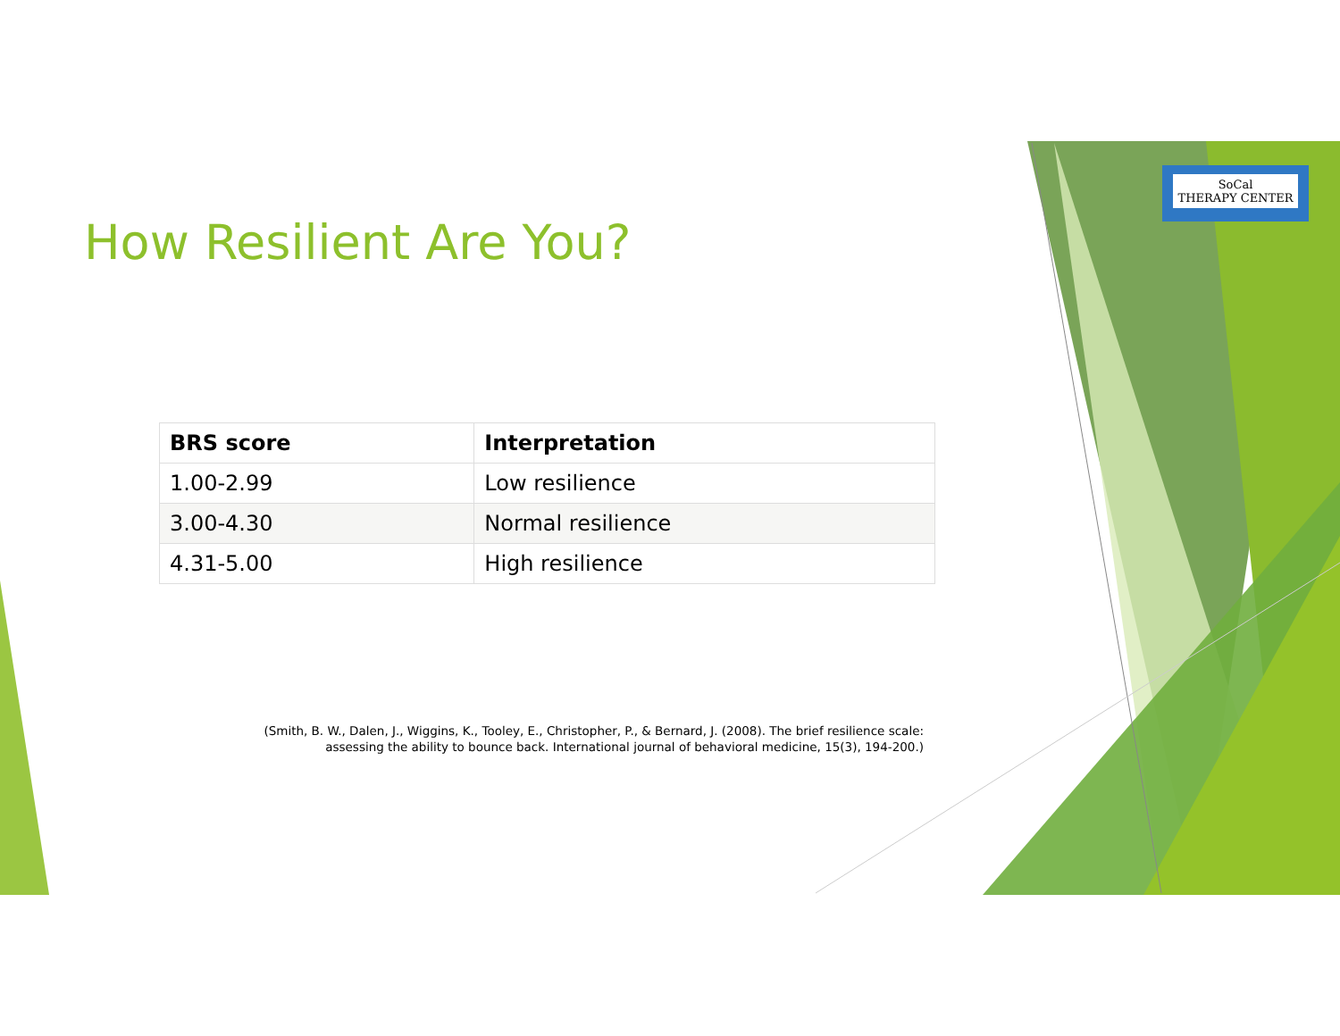SoCal
THERAPY CENTER
How Resilient Are You?
| BRS score | Interpretation |
| --- | --- |
| 1.00-2.99 | Low resilience |
| 3.00-4.30 | Normal resilience |
| 4.31-5.00 | High resilience |
(Smith, B. W., Dalen, J., Wiggins, K., Tooley, E., Christopher, P., & Bernard, J. (2008). The brief resilience scale: assessing the ability to bounce back. International journal of behavioral medicine, 15(3), 194-200.)